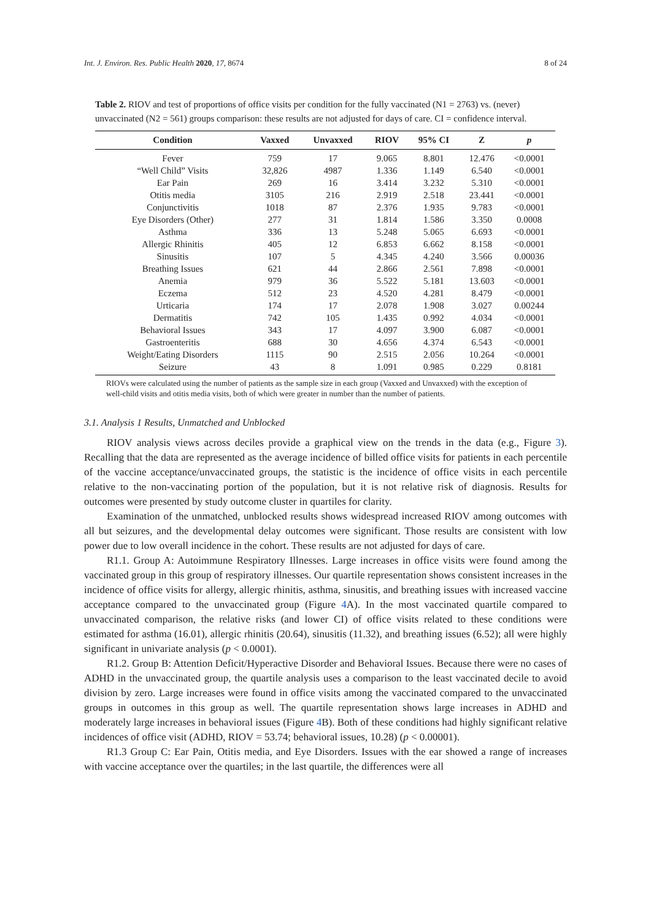Int. J. Environ. Res. Public Health 2020, 17, 8674 8 of 24
Table 2. RIOV and test of proportions of office visits per condition for the fully vaccinated (N1 = 2763) vs. (never) unvaccinated (N2 = 561) groups comparison: these results are not adjusted for days of care. CI = confidence interval.
| Condition | Vaxxed | Unvaxxed | RIOV | 95% CI | Z | p |
| --- | --- | --- | --- | --- | --- | --- |
| Fever | 759 | 17 | 9.065 | 8.801 | 12.476 | <0.0001 |
| “Well Child” Visits | 32,826 | 4987 | 1.336 | 1.149 | 6.540 | <0.0001 |
| Ear Pain | 269 | 16 | 3.414 | 3.232 | 5.310 | <0.0001 |
| Otitis media | 3105 | 216 | 2.919 | 2.518 | 23.441 | <0.0001 |
| Conjunctivitis | 1018 | 87 | 2.376 | 1.935 | 9.783 | <0.0001 |
| Eye Disorders (Other) | 277 | 31 | 1.814 | 1.586 | 3.350 | 0.0008 |
| Asthma | 336 | 13 | 5.248 | 5.065 | 6.693 | <0.0001 |
| Allergic Rhinitis | 405 | 12 | 6.853 | 6.662 | 8.158 | <0.0001 |
| Sinusitis | 107 | 5 | 4.345 | 4.240 | 3.566 | 0.00036 |
| Breathing Issues | 621 | 44 | 2.866 | 2.561 | 7.898 | <0.0001 |
| Anemia | 979 | 36 | 5.522 | 5.181 | 13.603 | <0.0001 |
| Eczema | 512 | 23 | 4.520 | 4.281 | 8.479 | <0.0001 |
| Urticaria | 174 | 17 | 2.078 | 1.908 | 3.027 | 0.00244 |
| Dermatitis | 742 | 105 | 1.435 | 0.992 | 4.034 | <0.0001 |
| Behavioral Issues | 343 | 17 | 4.097 | 3.900 | 6.087 | <0.0001 |
| Gastroenteritis | 688 | 30 | 4.656 | 4.374 | 6.543 | <0.0001 |
| Weight/Eating Disorders | 1115 | 90 | 2.515 | 2.056 | 10.264 | <0.0001 |
| Seizure | 43 | 8 | 1.091 | 0.985 | 0.229 | 0.8181 |
RIOVs were calculated using the number of patients as the sample size in each group (Vaxxed and Unvaxxed) with the exception of well-child visits and otitis media visits, both of which were greater in number than the number of patients.
3.1. Analysis 1 Results, Unmatched and Unblocked
RIOV analysis views across deciles provide a graphical view on the trends in the data (e.g., Figure 3). Recalling that the data are represented as the average incidence of billed office visits for patients in each percentile of the vaccine acceptance/unvaccinated groups, the statistic is the incidence of office visits in each percentile relative to the non-vaccinating portion of the population, but it is not relative risk of diagnosis. Results for outcomes were presented by study outcome cluster in quartiles for clarity.
Examination of the unmatched, unblocked results shows widespread increased RIOV among outcomes with all but seizures, and the developmental delay outcomes were significant. Those results are consistent with low power due to low overall incidence in the cohort. These results are not adjusted for days of care.
R1.1. Group A: Autoimmune Respiratory Illnesses. Large increases in office visits were found among the vaccinated group in this group of respiratory illnesses. Our quartile representation shows consistent increases in the incidence of office visits for allergy, allergic rhinitis, asthma, sinusitis, and breathing issues with increased vaccine acceptance compared to the unvaccinated group (Figure 4 A). In the most vaccinated quartile compared to unvaccinated comparison, the relative risks (and lower CI) of office visits related to these conditions were estimated for asthma (16.01), allergic rhinitis (20.64), sinusitis (11.32), and breathing issues (6.52); all were highly significant in univariate analysis (p < 0.0001).
R1.2. Group B: Attention Deficit/Hyperactive Disorder and Behavioral Issues. Because there were no cases of ADHD in the unvaccinated group, the quartile analysis uses a comparison to the least vaccinated decile to avoid division by zero. Large increases were found in office visits among the vaccinated compared to the unvaccinated groups in outcomes in this group as well. The quartile representation shows large increases in ADHD and moderately large increases in behavioral issues (Figure 4 B). Both of these conditions had highly significant relative incidences of office visit (ADHD, RIOV = 53.74; behavioral issues, 10.28) (p < 0.00001).
R1.3 Group C: Ear Pain, Otitis media, and Eye Disorders. Issues with the ear showed a range of increases with vaccine acceptance over the quartiles; in the last quartile, the differences were all